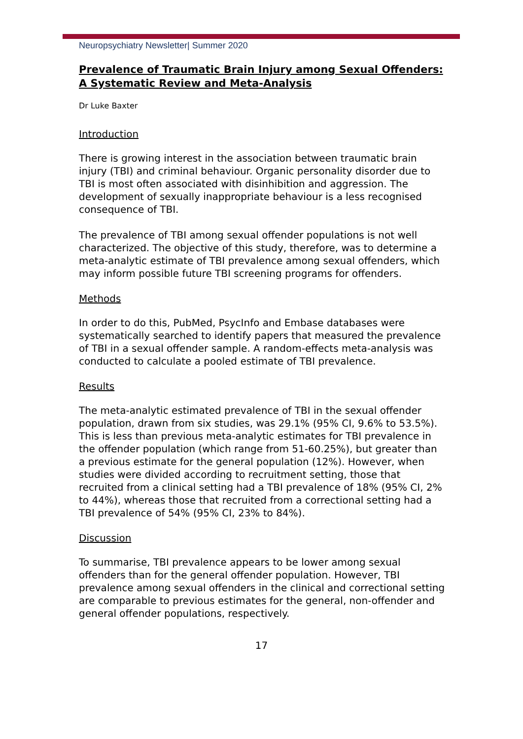Neuropsychiatry Newsletter| Summer 2020
Prevalence of Traumatic Brain Injury among Sexual Offenders: A Systematic Review and Meta-Analysis
Dr Luke Baxter
Introduction
There is growing interest in the association between traumatic brain injury (TBI) and criminal behaviour. Organic personality disorder due to TBI is most often associated with disinhibition and aggression. The development of sexually inappropriate behaviour is a less recognised consequence of TBI.
The prevalence of TBI among sexual offender populations is not well characterized. The objective of this study, therefore, was to determine a meta-analytic estimate of TBI prevalence among sexual offenders, which may inform possible future TBI screening programs for offenders.
Methods
In order to do this, PubMed, PsycInfo and Embase databases were systematically searched to identify papers that measured the prevalence of TBI in a sexual offender sample. A random-effects meta-analysis was conducted to calculate a pooled estimate of TBI prevalence.
Results
The meta-analytic estimated prevalence of TBI in the sexual offender population, drawn from six studies, was 29.1% (95% CI, 9.6% to 53.5%). This is less than previous meta-analytic estimates for TBI prevalence in the offender population (which range from 51-60.25%), but greater than a previous estimate for the general population (12%). However, when studies were divided according to recruitment setting, those that recruited from a clinical setting had a TBI prevalence of 18% (95% CI, 2% to 44%), whereas those that recruited from a correctional setting had a TBI prevalence of 54% (95% CI, 23% to 84%).
Discussion
To summarise, TBI prevalence appears to be lower among sexual offenders than for the general offender population. However, TBI prevalence among sexual offenders in the clinical and correctional setting are comparable to previous estimates for the general, non-offender and general offender populations, respectively.
17